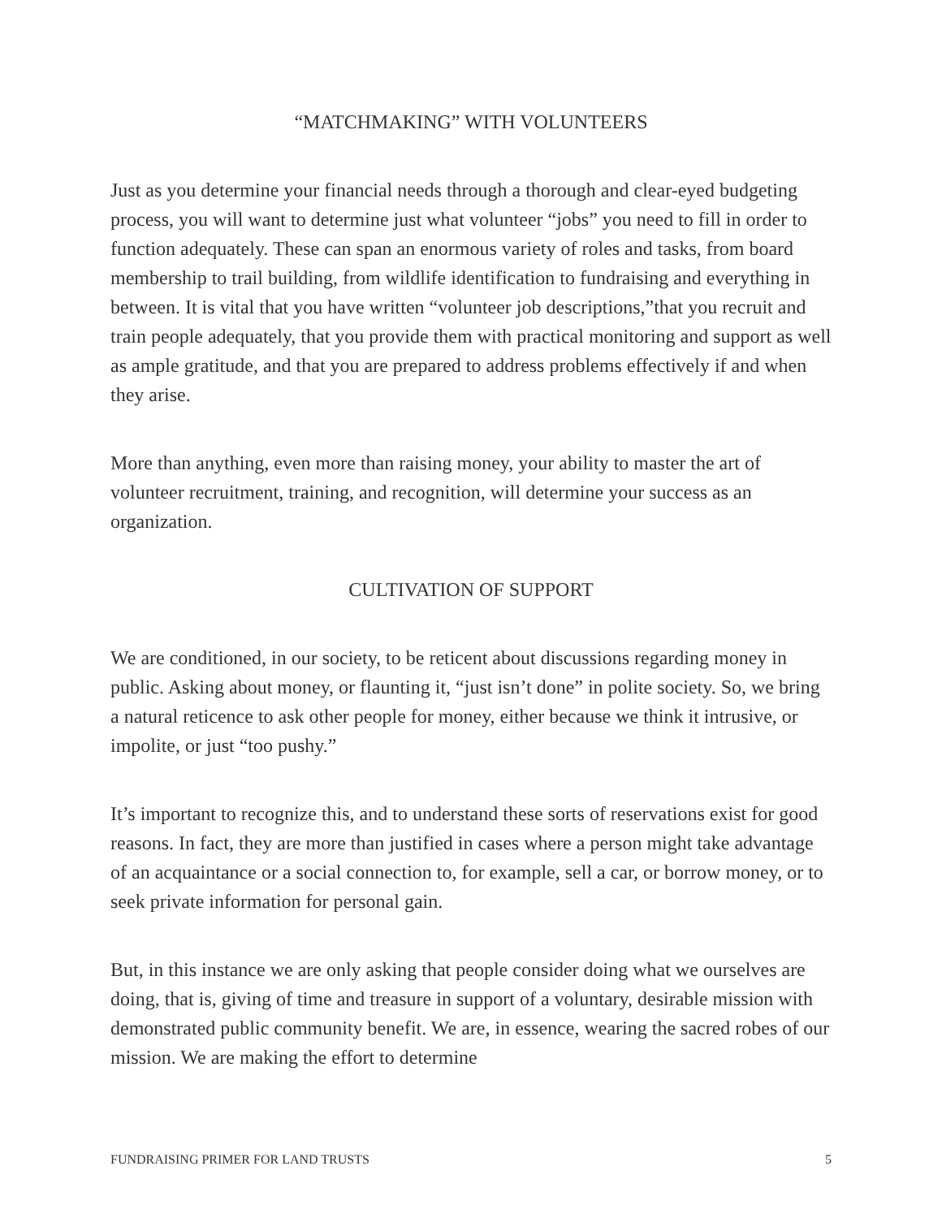“MATCHMAKING” WITH VOLUNTEERS
Just as you determine your financial needs through a thorough and clear-eyed budgeting process, you will want to determine just what volunteer “jobs” you need to fill in order to function adequately. These can span an enormous variety of roles and tasks, from board membership to trail building, from wildlife identification to fundraising and everything in between. It is vital that you have written “volunteer job descriptions,”that you recruit and train people adequately, that you provide them with practical monitoring and support as well as ample gratitude, and that you are prepared to address problems effectively if and when they arise.
More than anything, even more than raising money, your ability to master the art of volunteer recruitment, training, and recognition, will determine your success as an organization.
CULTIVATION OF SUPPORT
We are conditioned, in our society, to be reticent about discussions regarding money in public. Asking about money, or flaunting it, “just isn’t done” in polite society. So, we bring a natural reticence to ask other people for money, either because we think it intrusive, or impolite, or just “too pushy.”
It’s important to recognize this, and to understand these sorts of reservations exist for good reasons. In fact, they are more than justified in cases where a person might take advantage of an acquaintance or a social connection to, for example, sell a car, or borrow money, or to seek private information for personal gain.
But, in this instance we are only asking that people consider doing what we ourselves are doing, that is, giving of time and treasure in support of a voluntary, desirable mission with demonstrated public community benefit. We are, in essence, wearing the sacred robes of our mission. We are making the effort to determine
FUNDRAISING PRIMER FOR LAND TRUSTS 5